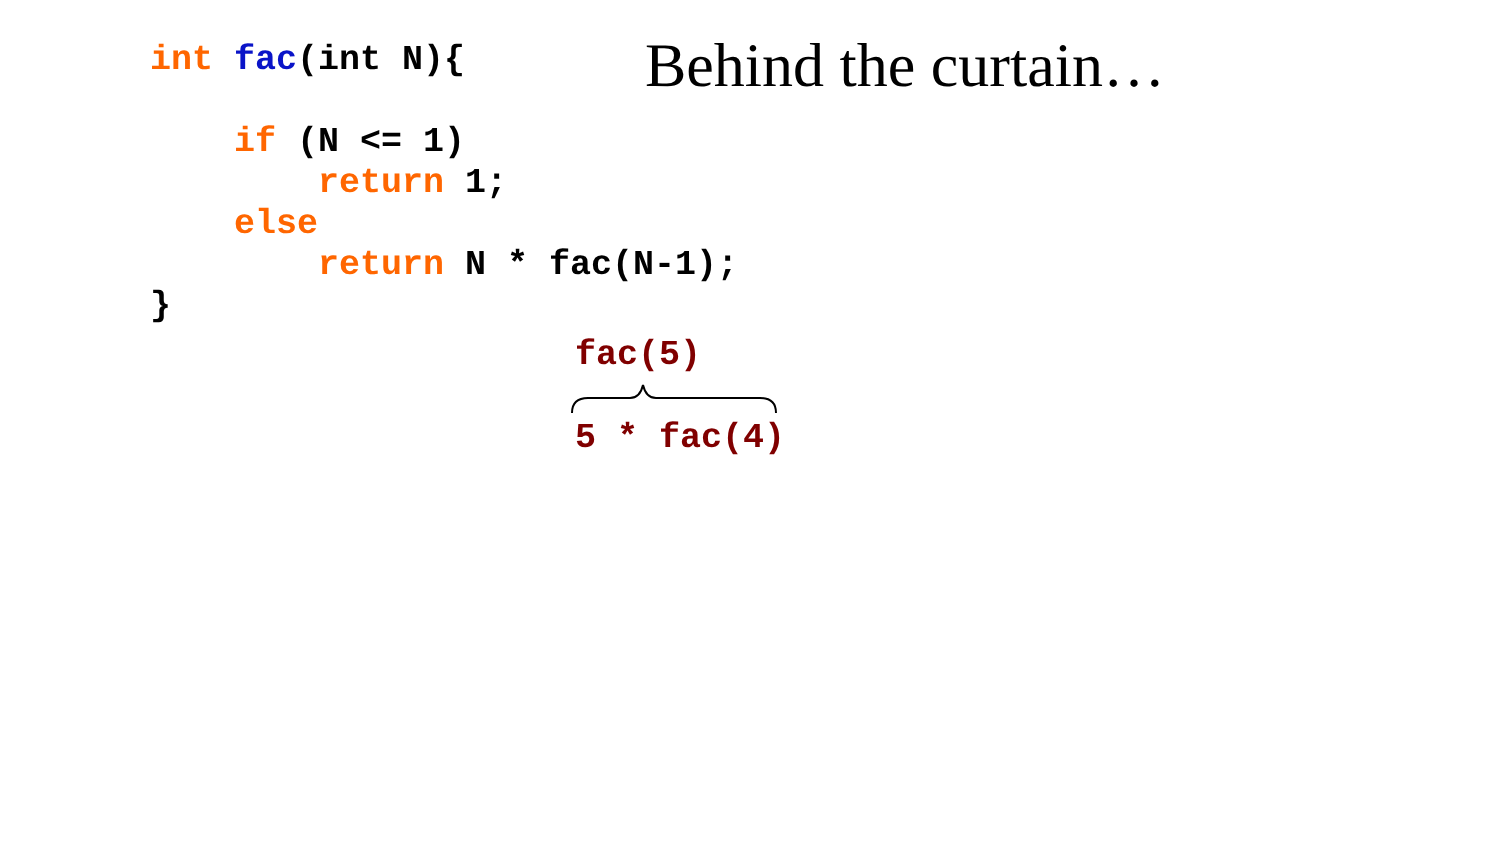int fac(int N){ if (N <= 1) return 1; else return N * fac(N-1); }
Behind the curtain…
fac(5)
5 * fac(4)